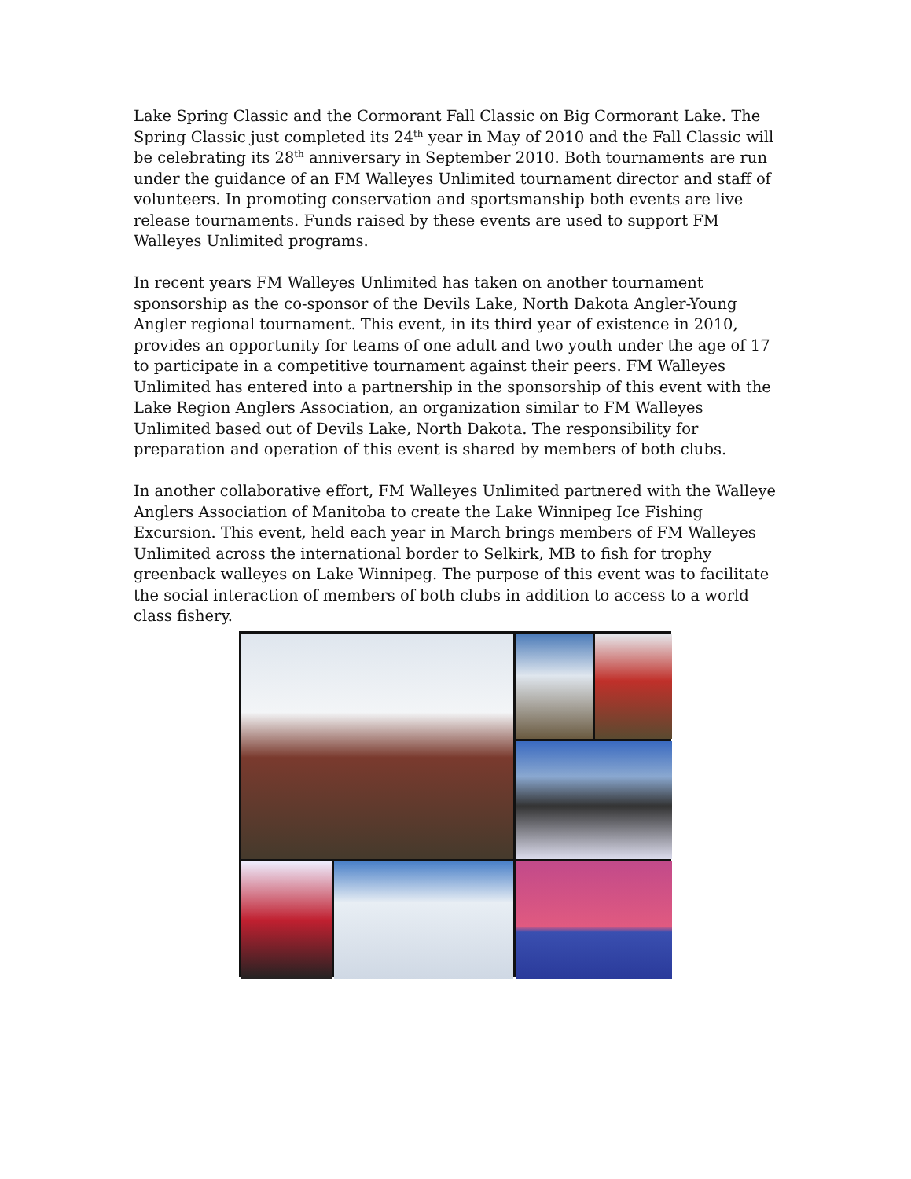Lake Spring Classic and the Cormorant Fall Classic on Big Cormorant Lake. The Spring Classic just completed its 24<sup>th</sup> year in May of 2010 and the Fall Classic will be celebrating its 28<sup>th</sup> anniversary in September 2010. Both tournaments are run under the guidance of an FM Walleyes Unlimited tournament director and staff of volunteers. In promoting conservation and sportsmanship both events are live release tournaments. Funds raised by these events are used to support FM Walleyes Unlimited programs.
In recent years FM Walleyes Unlimited has taken on another tournament sponsorship as the co-sponsor of the Devils Lake, North Dakota Angler-Young Angler regional tournament. This event, in its third year of existence in 2010, provides an opportunity for teams of one adult and two youth under the age of 17 to participate in a competitive tournament against their peers. FM Walleyes Unlimited has entered into a partnership in the sponsorship of this event with the Lake Region Anglers Association, an organization similar to FM Walleyes Unlimited based out of Devils Lake, North Dakota. The responsibility for preparation and operation of this event is shared by members of both clubs.
In another collaborative effort, FM Walleyes Unlimited partnered with the Walleye Anglers Association of Manitoba to create the Lake Winnipeg Ice Fishing Excursion. This event, held each year in March brings members of FM Walleyes Unlimited across the international border to Selkirk, MB to fish for trophy greenback walleyes on Lake Winnipeg. The purpose of this event was to facilitate the social interaction of members of both clubs in addition to access to a world class fishery.